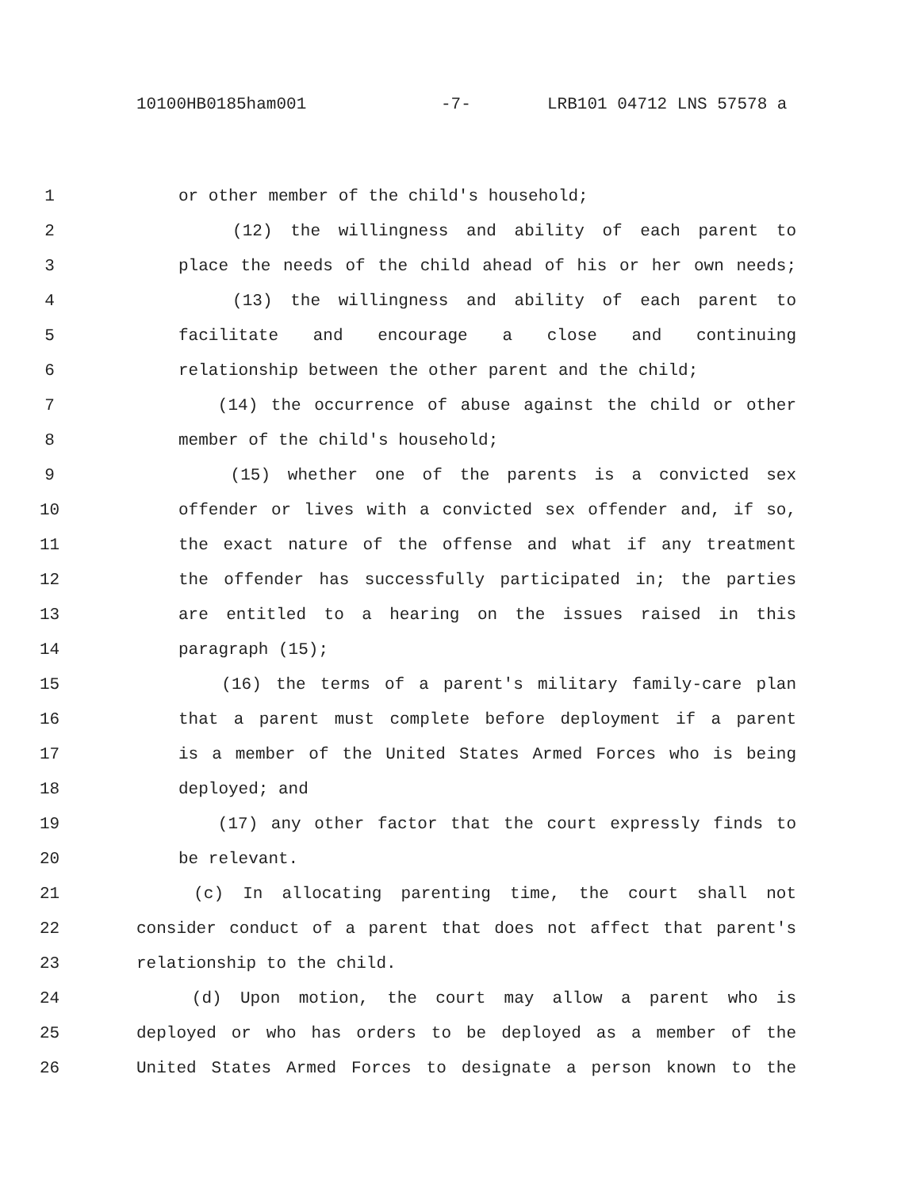10100HB0185ham001 -7- LRB101 04712 LNS 57578 a
1 or other member of the child's household;
2 (12) the willingness and ability of each parent to
3 place the needs of the child ahead of his or her own needs;
4 (13) the willingness and ability of each parent to
5 facilitate and encourage a close and continuing
6 relationship between the other parent and the child;
7 (14) the occurrence of abuse against the child or other
8 member of the child's household;
9 (15) whether one of the parents is a convicted sex
10 offender or lives with a convicted sex offender and, if so,
11 the exact nature of the offense and what if any treatment
12 the offender has successfully participated in; the parties
13 are entitled to a hearing on the issues raised in this
14 paragraph (15);
15 (16) the terms of a parent's military family-care plan
16 that a parent must complete before deployment if a parent
17 is a member of the United States Armed Forces who is being
18 deployed; and
19 (17) any other factor that the court expressly finds to
20 be relevant.
21 (c) In allocating parenting time, the court shall not
22 consider conduct of a parent that does not affect that parent's
23 relationship to the child.
24 (d) Upon motion, the court may allow a parent who is
25 deployed or who has orders to be deployed as a member of the
26 United States Armed Forces to designate a person known to the